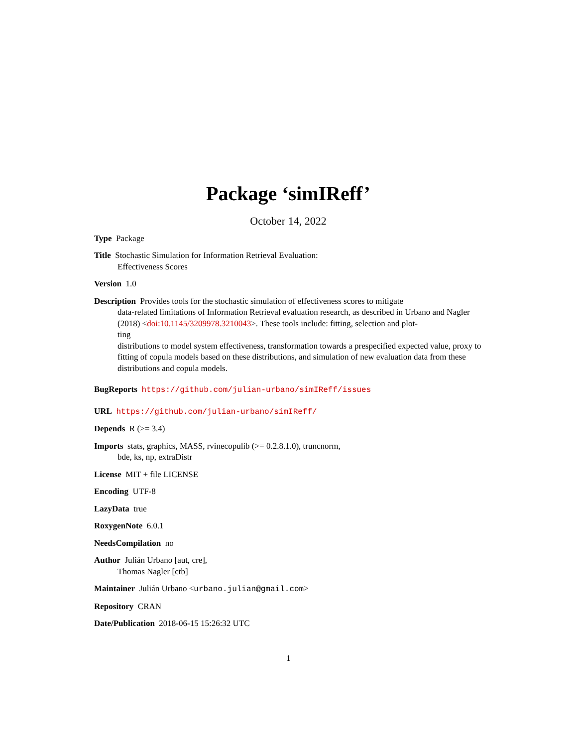Package ‘simIReff’
October 14, 2022
Type Package
Title Stochastic Simulation for Information Retrieval Evaluation:
Effectiveness Scores
Version 1.0
Description Provides tools for the stochastic simulation of effectiveness scores to mitigate
data-related limitations of Information Retrieval evaluation research, as described in Urbano and Nagler (2018) <doi:10.1145/3209978.3210043>. These tools include: fitting, selection and plot-
ting
distributions to model system effectiveness, transformation towards a prespecified expected value, proxy to fitting of copula models based on these distributions, and simulation of new evaluation data from these distributions and copula models.
BugReports https://github.com/julian-urbano/simIReff/issues
URL https://github.com/julian-urbano/simIReff/
Depends R (>= 3.4)
Imports stats, graphics, MASS, rvinecopulib (>= 0.2.8.1.0), truncnorm,
bde, ks, np, extraDistr
License MIT + file LICENSE
Encoding UTF-8
LazyData true
RoxygenNote 6.0.1
NeedsCompilation no
Author Julián Urbano [aut, cre],
Thomas Nagler [ctb]
Maintainer Julián Urbano <urbano.julian@gmail.com>
Repository CRAN
Date/Publication 2018-06-15 15:26:32 UTC
1